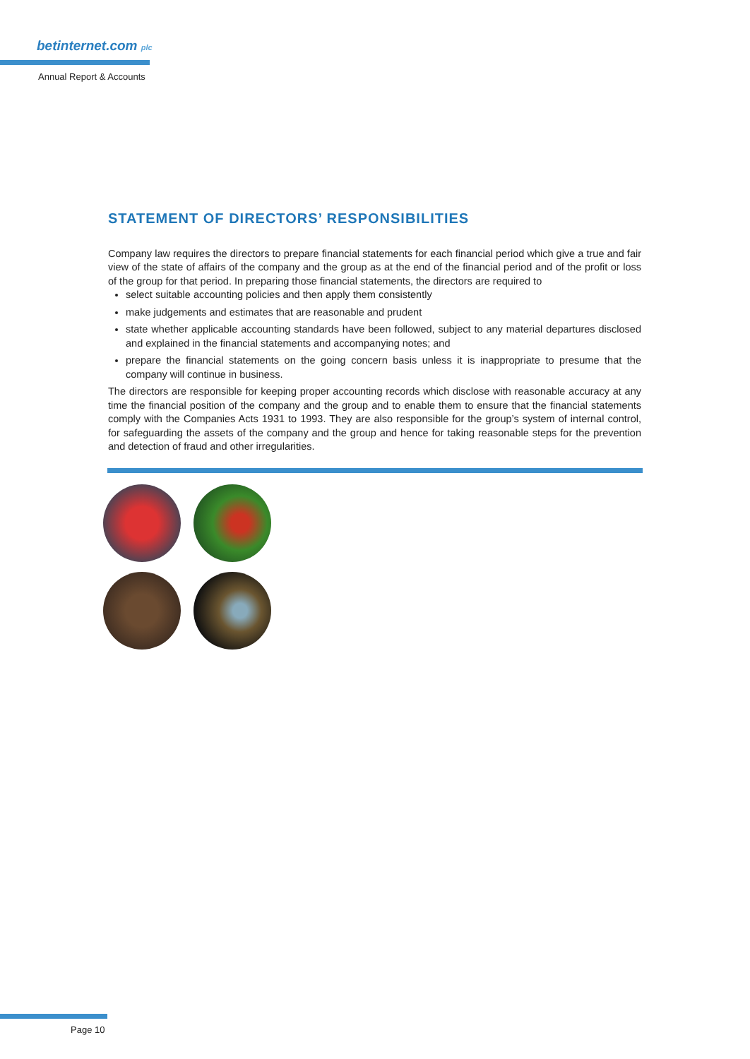betinternet.com plc
Annual Report & Accounts
STATEMENT OF DIRECTORS’ RESPONSIBILITIES
Company law requires the directors to prepare financial statements for each financial period which give a true and fair view of the state of affairs of the company and the group as at the end of the financial period and of the profit or loss of the group for that period. In preparing those financial statements, the directors are required to
select suitable accounting policies and then apply them consistently
make judgements and estimates that are reasonable and prudent
state whether applicable accounting standards have been followed, subject to any material departures disclosed and explained in the financial statements and accompanying notes; and
prepare the financial statements on the going concern basis unless it is inappropriate to presume that the company will continue in business.
The directors are responsible for keeping proper accounting records which disclose with reasonable accuracy at any time the financial position of the company and the group and to enable them to ensure that the financial statements comply with the Companies Acts 1931 to 1993. They are also responsible for the group’s system of internal control, for safeguarding the assets of the company and the group and hence for taking reasonable steps for the prevention and detection of fraud and other irregularities.
Page 10